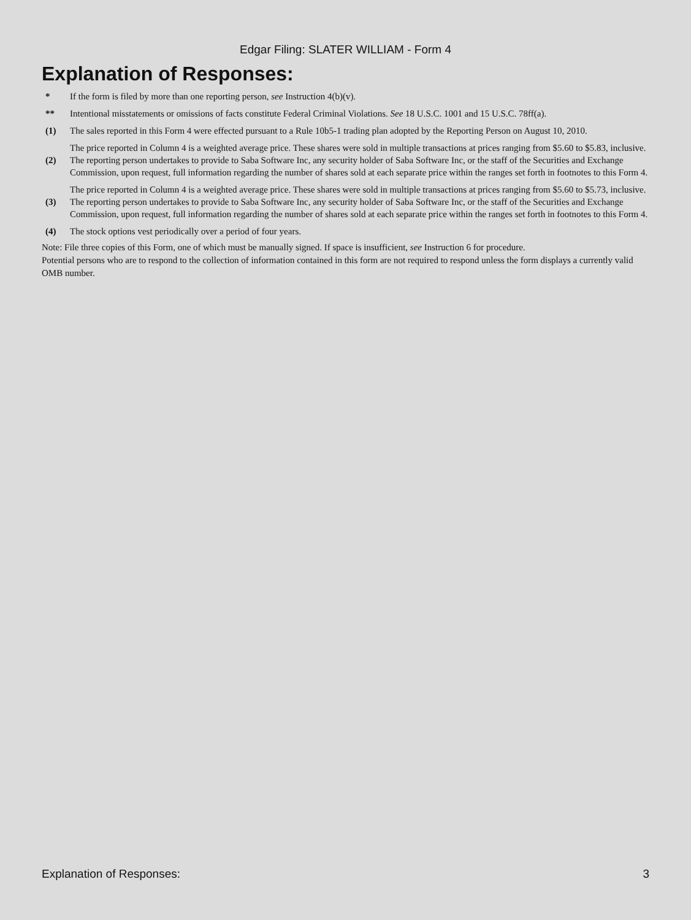Edgar Filing: SLATER WILLIAM - Form 4
Explanation of Responses:
| * | If the form is filed by more than one reporting person, see Instruction 4(b)(v). |
| ** | Intentional misstatements or omissions of facts constitute Federal Criminal Violations. See 18 U.S.C. 1001 and 15 U.S.C. 78ff(a). |
| (1) | The sales reported in this Form 4 were effected pursuant to a Rule 10b5-1 trading plan adopted by the Reporting Person on August 10, 2010. |
| (2) | The price reported in Column 4 is a weighted average price. These shares were sold in multiple transactions at prices ranging from $5.60 to $5.83, inclusive. The reporting person undertakes to provide to Saba Software Inc, any security holder of Saba Software Inc, or the staff of the Securities and Exchange Commission, upon request, full information regarding the number of shares sold at each separate price within the ranges set forth in footnotes to this Form 4. |
| (3) | The price reported in Column 4 is a weighted average price. These shares were sold in multiple transactions at prices ranging from $5.60 to $5.73, inclusive. The reporting person undertakes to provide to Saba Software Inc, any security holder of Saba Software Inc, or the staff of the Securities and Exchange Commission, upon request, full information regarding the number of shares sold at each separate price within the ranges set forth in footnotes to this Form 4. |
| (4) | The stock options vest periodically over a period of four years. |
Note: File three copies of this Form, one of which must be manually signed. If space is insufficient, see Instruction 6 for procedure.
Potential persons who are to respond to the collection of information contained in this form are not required to respond unless the form displays a currently valid OMB number.
Explanation of Responses: 3